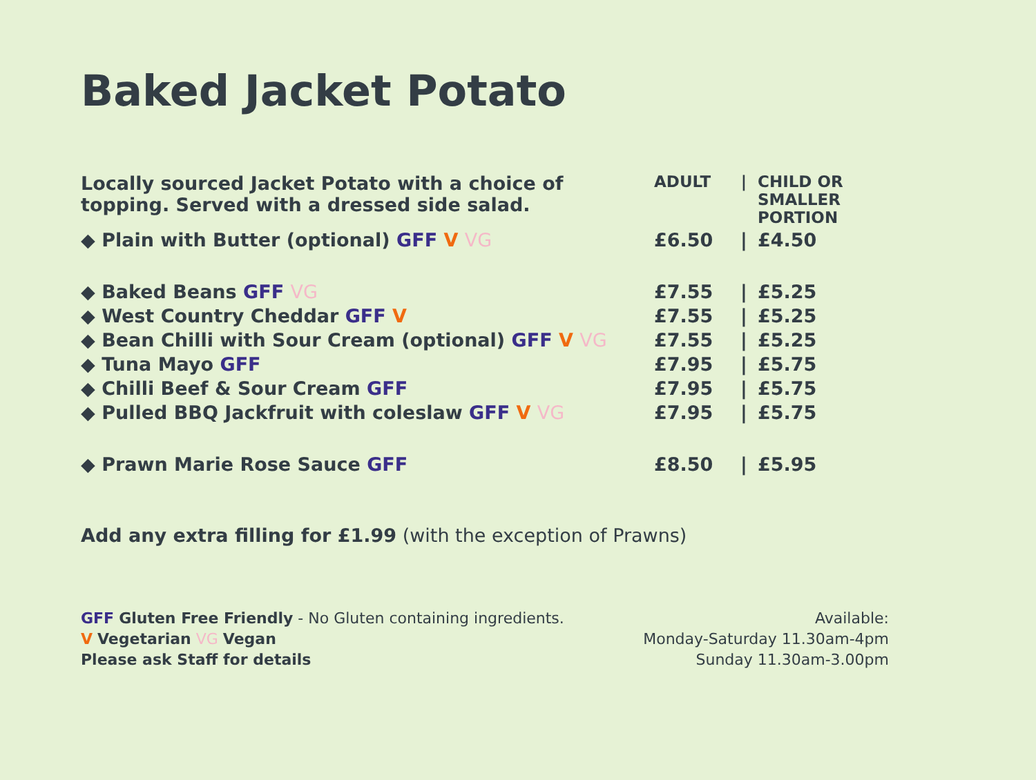Baked Jacket Potato
| Locally sourced Jacket Potato with a choice of topping. Served with a dressed side salad. | ADULT | / | CHILD OR SMALLER PORTION |
| ◆ Plain with Butter (optional) GFF V VG | £6.50 | / | £4.50 |
| ◆ Baked Beans GFF VG | £7.55 | / | £5.25 |
| ◆ West Country Cheddar GFF V | £7.55 | / | £5.25 |
| ◆ Bean Chilli with Sour Cream (optional) GFF V VG | £7.55 | / | £5.25 |
| ◆ Tuna Mayo GFF | £7.95 | / | £5.75 |
| ◆ Chilli Beef & Sour Cream GFF | £7.95 | / | £5.75 |
| ◆ Pulled BBQ Jackfruit with coleslaw GFF V VG | £7.95 | / | £5.75 |
| ◆ Prawn Marie Rose Sauce GFF | £8.50 | / | £5.95 |
Add any extra filling for £1.99 (with the exception of Prawns)
GFF Gluten Free Friendly - No Gluten containing ingredients.
V Vegetarian VG Vegan
Please ask Staff for details
Available:
Monday-Saturday 11.30am-4pm
Sunday 11.30am-3.00pm